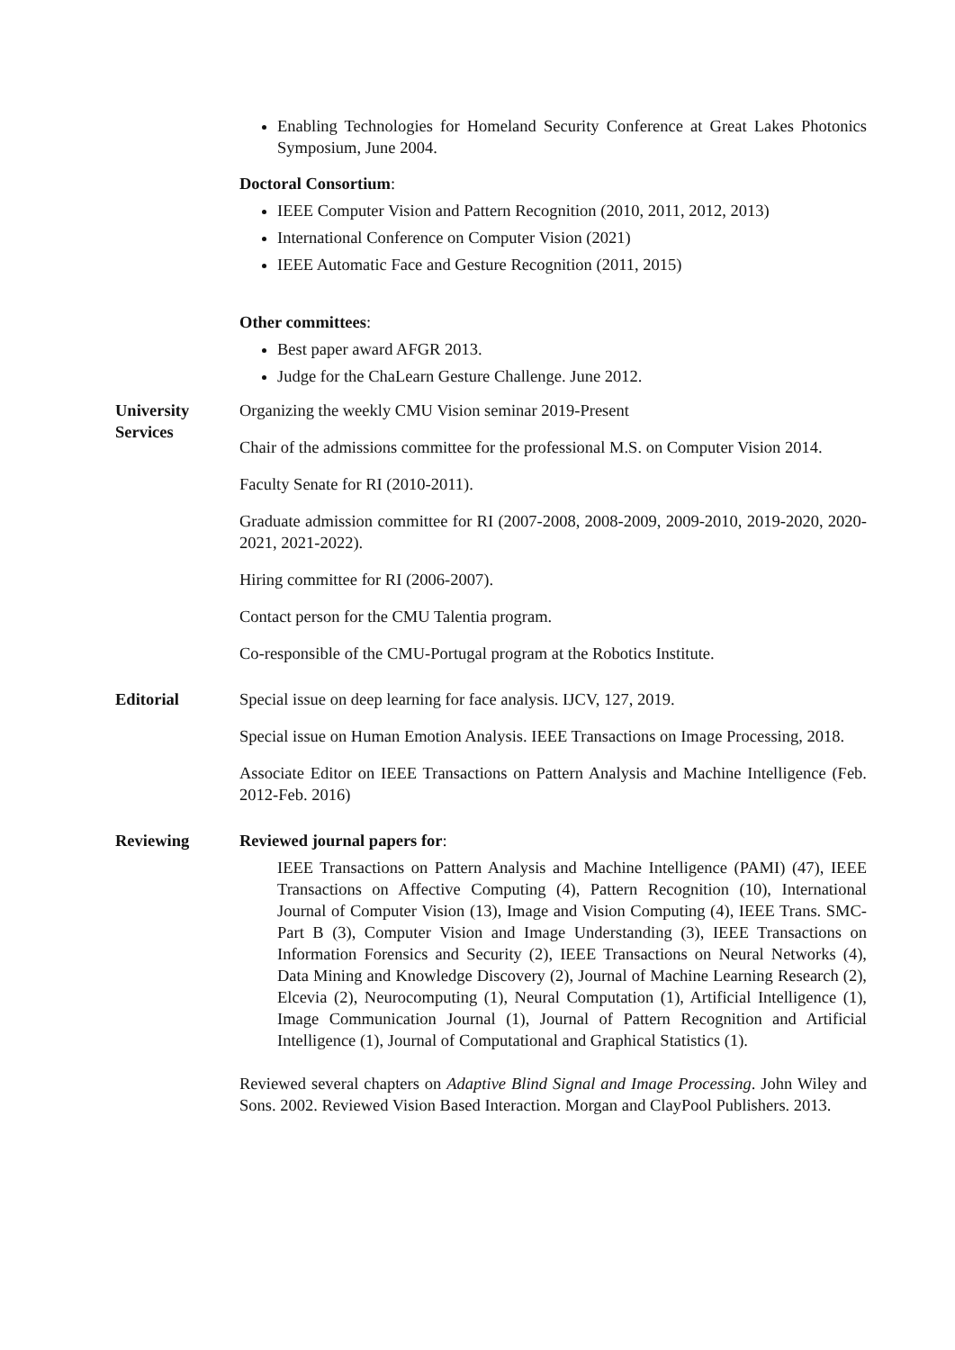Enabling Technologies for Homeland Security Conference at Great Lakes Photonics Symposium, June 2004.
Doctoral Consortium:
IEEE Computer Vision and Pattern Recognition (2010, 2011, 2012, 2013)
International Conference on Computer Vision (2021)
IEEE Automatic Face and Gesture Recognition (2011, 2015)
Other committees:
Best paper award AFGR 2013.
Judge for the ChaLearn Gesture Challenge. June 2012.
University
Services
Organizing the weekly CMU Vision seminar 2019-Present
Chair of the admissions committee for the professional M.S. on Computer Vision 2014.
Faculty Senate for RI (2010-2011).
Graduate admission committee for RI (2007-2008, 2008-2009, 2009-2010, 2019-2020, 2020-2021, 2021-2022).
Hiring committee for RI (2006-2007).
Contact person for the CMU Talentia program.
Co-responsible of the CMU-Portugal program at the Robotics Institute.
Editorial Special issue on deep learning for face analysis. IJCV, 127, 2019.
Special issue on Human Emotion Analysis. IEEE Transactions on Image Processing, 2018.
Associate Editor on IEEE Transactions on Pattern Analysis and Machine Intelligence (Feb. 2012-Feb. 2016)
Reviewing Reviewed journal papers for:
IEEE Transactions on Pattern Analysis and Machine Intelligence (PAMI) (47), IEEE Transactions on Affective Computing (4), Pattern Recognition (10), International Journal of Computer Vision (13), Image and Vision Computing (4), IEEE Trans. SMC- Part B (3), Computer Vision and Image Understanding (3), IEEE Transactions on Information Forensics and Security (2), IEEE Transactions on Neural Networks (4), Data Mining and Knowledge Discovery (2), Journal of Machine Learning Research (2), Elcevia (2), Neurocomputing (1), Neural Computation (1), Artificial Intelligence (1), Image Communication Journal (1), Journal of Pattern Recognition and Artificial Intelligence (1), Journal of Computational and Graphical Statistics (1).
Reviewed several chapters on Adaptive Blind Signal and Image Processing. John Wiley and Sons. 2002. Reviewed Vision Based Interaction. Morgan and ClayPool Publishers. 2013.